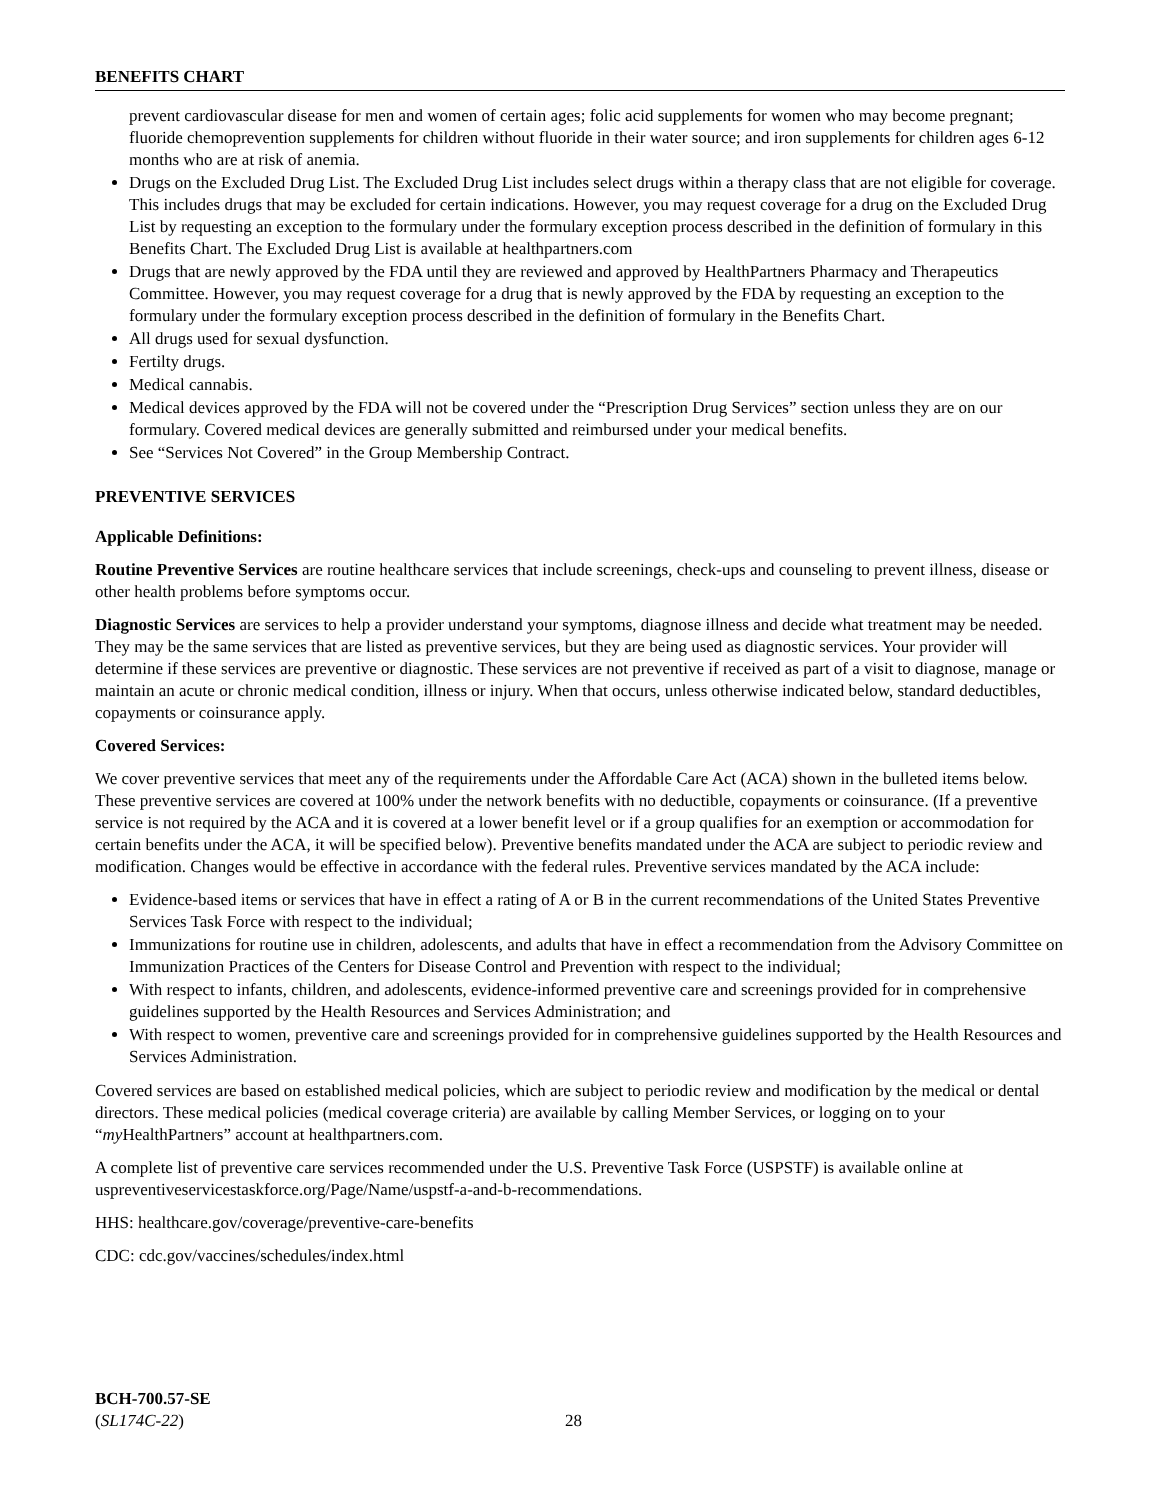BENEFITS CHART
prevent cardiovascular disease for men and women of certain ages; folic acid supplements for women who may become pregnant; fluoride chemoprevention supplements for children without fluoride in their water source; and iron supplements for children ages 6-12 months who are at risk of anemia.
Drugs on the Excluded Drug List. The Excluded Drug List includes select drugs within a therapy class that are not eligible for coverage. This includes drugs that may be excluded for certain indications. However, you may request coverage for a drug on the Excluded Drug List by requesting an exception to the formulary under the formulary exception process described in the definition of formulary in this Benefits Chart. The Excluded Drug List is available at healthpartners.com
Drugs that are newly approved by the FDA until they are reviewed and approved by HealthPartners Pharmacy and Therapeutics Committee. However, you may request coverage for a drug that is newly approved by the FDA by requesting an exception to the formulary under the formulary exception process described in the definition of formulary in the Benefits Chart.
All drugs used for sexual dysfunction.
Fertilty drugs.
Medical cannabis.
Medical devices approved by the FDA will not be covered under the “Prescription Drug Services” section unless they are on our formulary. Covered medical devices are generally submitted and reimbursed under your medical benefits.
See “Services Not Covered” in the Group Membership Contract.
PREVENTIVE SERVICES
Applicable Definitions:
Routine Preventive Services are routine healthcare services that include screenings, check-ups and counseling to prevent illness, disease or other health problems before symptoms occur.
Diagnostic Services are services to help a provider understand your symptoms, diagnose illness and decide what treatment may be needed. They may be the same services that are listed as preventive services, but they are being used as diagnostic services. Your provider will determine if these services are preventive or diagnostic. These services are not preventive if received as part of a visit to diagnose, manage or maintain an acute or chronic medical condition, illness or injury. When that occurs, unless otherwise indicated below, standard deductibles, copayments or coinsurance apply.
Covered Services:
We cover preventive services that meet any of the requirements under the Affordable Care Act (ACA) shown in the bulleted items below. These preventive services are covered at 100% under the network benefits with no deductible, copayments or coinsurance. (If a preventive service is not required by the ACA and it is covered at a lower benefit level or if a group qualifies for an exemption or accommodation for certain benefits under the ACA, it will be specified below). Preventive benefits mandated under the ACA are subject to periodic review and modification. Changes would be effective in accordance with the federal rules. Preventive services mandated by the ACA include:
Evidence-based items or services that have in effect a rating of A or B in the current recommendations of the United States Preventive Services Task Force with respect to the individual;
Immunizations for routine use in children, adolescents, and adults that have in effect a recommendation from the Advisory Committee on Immunization Practices of the Centers for Disease Control and Prevention with respect to the individual;
With respect to infants, children, and adolescents, evidence-informed preventive care and screenings provided for in comprehensive guidelines supported by the Health Resources and Services Administration; and
With respect to women, preventive care and screenings provided for in comprehensive guidelines supported by the Health Resources and Services Administration.
Covered services are based on established medical policies, which are subject to periodic review and modification by the medical or dental directors. These medical policies (medical coverage criteria) are available by calling Member Services, or logging on to your “my HealthPartners” account at healthpartners.com.
A complete list of preventive care services recommended under the U.S. Preventive Task Force (USPSTF) is available online at uspreventiveservicestaskforce.org/Page/Name/uspstf-a-and-b-recommendations.
HHS: healthcare.gov/coverage/preventive-care-benefits
CDC: cdc.gov/vaccines/schedules/index.html
BCH-700.57-SE
(SL174C-22)
28